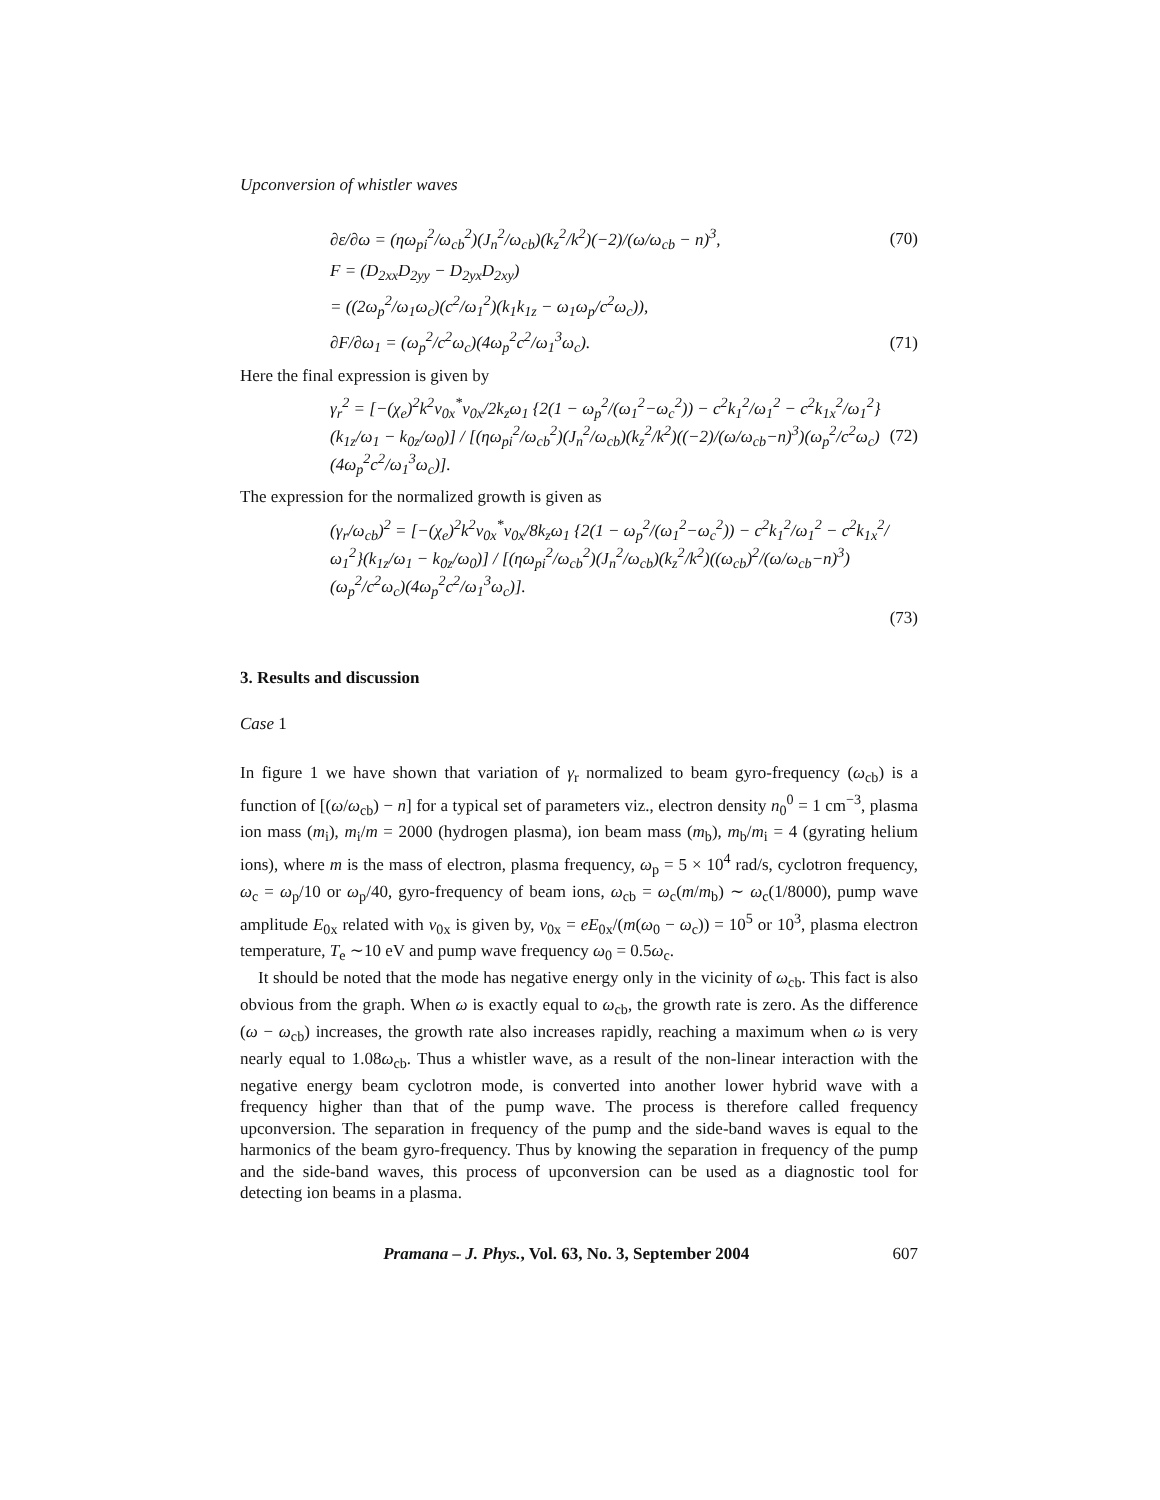Upconversion of whistler waves
∂ε/∂ω = (ηω<sub>pi</sub><sup>2</sup>/ω<sub>cb</sub><sup>2</sup>)(J<sub>n</sub><sup>2</sup>/ω<sub>cb</sub>)(k<sub>z</sub><sup>2</sup>/k<sup>2</sup>)(−2)/(ω/ω<sub>cb</sub> − n)<sup>3</sup>, (70)
F = (D<sub>2xx</sub>D<sub>2yy</sub> − D<sub>2yx</sub>D<sub>2xy</sub>)
= ((2ω<sub>p</sub><sup>2</sup>/ω<sub>1</sub>ω<sub>c</sub>)(c<sup>2</sup>/ω<sub>1</sub><sup>2</sup>)(k<sub>1</sub>k<sub>1z</sub> − ω<sub>1</sub>ω<sub>p</sub>/c<sup>2</sup>ω<sub>c</sub>)),
∂F/∂ω<sub>1</sub> = (ω<sub>p</sub><sup>2</sup>/c<sup>2</sup>ω<sub>c</sub>)(4ω<sub>p</sub><sup>2</sup>c<sup>2</sup>/ω<sub>1</sub><sup>3</sup>ω<sub>c</sub>). (71)
Here the final expression is given by
γ<sub>r</sub><sup>2</sup> = [−(χ<sub>e</sub>)<sup>2</sup>k<sup>2</sup>v<sub>0x</sub><sup>*</sup>v<sub>0x</sub>/2k<sub>z</sub>ω<sub>1</sub> {2(1 − ω<sub>p</sub><sup>2</sup>/(ω<sub>1</sub><sup>2</sup>−ω<sub>c</sub><sup>2</sup>)) − c<sup>2</sup>k<sub>1</sub><sup>2</sup>/ω<sub>1</sub><sup>2</sup> − c<sup>2</sup>k<sub>1x</sub><sup>2</sup>/ω<sub>1</sub><sup>2</sup>}(k<sub>1z</sub>/ω<sub>1</sub> − k<sub>0z</sub>/ω<sub>0</sub>)] / [(ηω<sub>pi</sub><sup>2</sup>/ω<sub>cb</sub><sup>2</sup>)(J<sub>n</sub><sup>2</sup>/ω<sub>cb</sub>)(k<sub>z</sub><sup>2</sup>/k<sup>2</sup>)((−2)/(ω/ω<sub>cb</sub>−n)<sup>3</sup>)(ω<sub>p</sub><sup>2</sup>/c<sup>2</sup>ω<sub>c</sub>)(4ω<sub>p</sub><sup>2</sup>c<sup>2</sup>/ω<sub>1</sub><sup>3</sup>ω<sub>c</sub>)]. (72)
The expression for the normalized growth is given as
(γ<sub>r</sub>/ω<sub>cb</sub>)<sup>2</sup> = [−(χ<sub>e</sub>)<sup>2</sup>k<sup>2</sup>v<sub>0x</sub><sup>*</sup>v<sub>0x</sub>/8k<sub>z</sub>ω<sub>1</sub> {2(1 − ω<sub>p</sub><sup>2</sup>/(ω<sub>1</sub><sup>2</sup>−ω<sub>c</sub><sup>2</sup>)) − c<sup>2</sup>k<sub>1</sub><sup>2</sup>/ω<sub>1</sub><sup>2</sup> − c<sup>2</sup>k<sub>1x</sub><sup>2</sup>/ω<sub>1</sub><sup>2</sup>}(k<sub>1z</sub>/ω<sub>1</sub> − k<sub>0z</sub>/ω<sub>0</sub>)] / [(ηω<sub>pi</sub><sup>2</sup>/ω<sub>cb</sub><sup>2</sup>)(J<sub>n</sub><sup>2</sup>/ω<sub>cb</sub>)(k<sub>z</sub><sup>2</sup>/k<sup>2</sup>)((ω<sub>cb</sub>)<sup>2</sup>/(ω/ω<sub>cb</sub>−n)<sup>3</sup>)(ω<sub>p</sub><sup>2</sup>/c<sup>2</sup>ω<sub>c</sub>)(4ω<sub>p</sub><sup>2</sup>c<sup>2</sup>/ω<sub>1</sub><sup>3</sup>ω<sub>c</sub>)].
(73)
3. Results and discussion
Case 1
In figure 1 we have shown that variation of γ<sub>r</sub> normalized to beam gyro-frequency (ω<sub>cb</sub>) is a function of [(ω/ω<sub>cb</sub>) − n] for a typical set of parameters viz., electron density n<sub>0</sub><sup>0</sup> = 1 cm<sup>−3</sup>, plasma ion mass (m<sub>i</sub>), m<sub>i</sub>/m = 2000 (hydrogen plasma), ion beam mass (m<sub>b</sub>), m<sub>b</sub>/m<sub>i</sub> = 4 (gyrating helium ions), where m is the mass of electron, plasma frequency, ω<sub>p</sub> = 5 × 10<sup>4</sup> rad/s, cyclotron frequency, ω<sub>c</sub> = ω<sub>p</sub>/10 or ω<sub>p</sub>/40, gyro-frequency of beam ions, ω<sub>cb</sub> = ω<sub>c</sub>(m/m<sub>b</sub>) ∼ ω<sub>c</sub>(1/8000), pump wave amplitude E<sub>0x</sub> related with v<sub>0x</sub> is given by, v<sub>0x</sub> = eE<sub>0x</sub>/(m(ω<sub>0</sub> − ω<sub>c</sub>)) = 10<sup>5</sup> or 10<sup>3</sup>, plasma electron temperature, T<sub>e</sub> ∼10 eV and pump wave frequency ω<sub>0</sub> = 0.5ω<sub>c</sub>.
It should be noted that the mode has negative energy only in the vicinity of ω<sub>cb</sub>. This fact is also obvious from the graph. When ω is exactly equal to ω<sub>cb</sub>, the growth rate is zero. As the difference (ω − ω<sub>cb</sub>) increases, the growth rate also increases rapidly, reaching a maximum when ω is very nearly equal to 1.08ω<sub>cb</sub>. Thus a whistler wave, as a result of the non-linear interaction with the negative energy beam cyclotron mode, is converted into another lower hybrid wave with a frequency higher than that of the pump wave. The process is therefore called frequency upconversion. The separation in frequency of the pump and the side-band waves is equal to the harmonics of the beam gyro-frequency. Thus by knowing the separation in frequency of the pump and the side-band waves, this process of upconversion can be used as a diagnostic tool for detecting ion beams in a plasma.
Pramana – J. Phys., Vol. 63, No. 3, September 2004 607